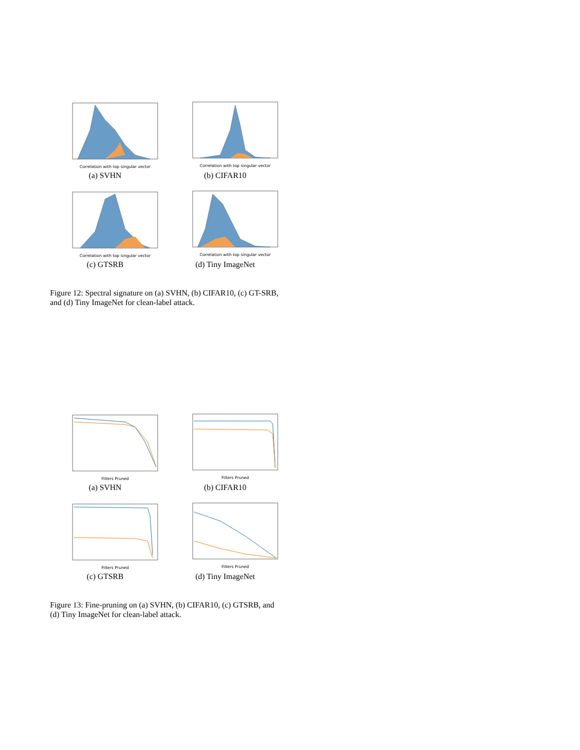Correlation with top singular vector
(a) SVHN
Correlation with top singular vector
(b) CIFAR10
Correlation with top singular vector
(c) GTSRB
Correlation with top singular vector
(d) Tiny ImageNet
Figure 12: Spectral signature on (a) SVHN, (b) CIFAR10, (c) GT-SRB, and (d) Tiny ImageNet for clean-label attack.
Filters Pruned
(a) SVHN
Filters Pruned
(b) CIFAR10
Filters Pruned
(c) GTSRB
Filters Pruned
(d) Tiny ImageNet
Figure 13: Fine-pruning on (a) SVHN, (b) CIFAR10, (c) GTSRB, and (d) Tiny ImageNet for clean-label attack.